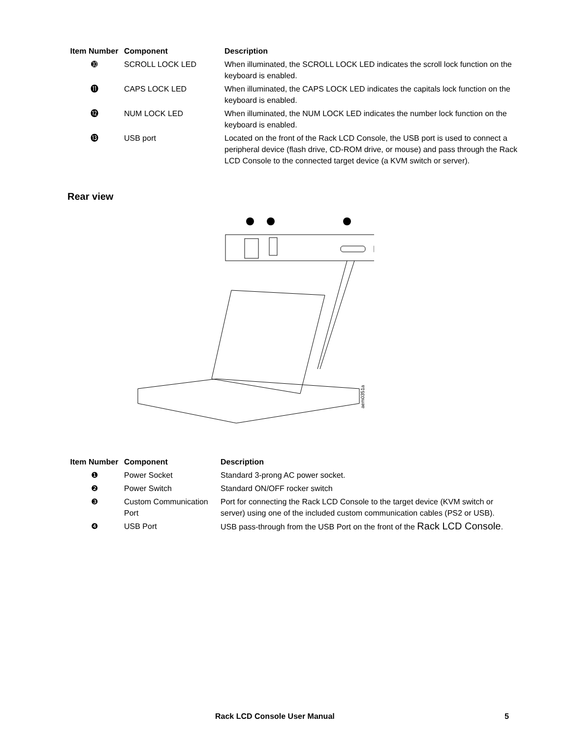| Item Number | Component | Description |
| --- | --- | --- |
| ➓ | SCROLL LOCK LED | When illuminated, the SCROLL LOCK LED indicates the scroll lock function on the keyboard is enabled. |
| ⓫ | CAPS LOCK LED | When illuminated, the CAPS LOCK LED indicates the capitals lock function on the keyboard is enabled. |
| ⓬ | NUM LOCK LED | When illuminated, the NUM LOCK LED indicates the number lock function on the keyboard is enabled. |
| ⓭ | USB port | Located on the front of the Rack LCD Console, the USB port is used to connect a peripheral device (flash drive, CD-ROM drive, or mouse) and pass through the Rack LCD Console to the connected target device (a KVM switch or server). |
Rear view
aem0351a
| Item Number | Component | Description |
| --- | --- | --- |
| ❶ | Power Socket | Standard 3-prong AC power socket. |
| ❷ | Power Switch | Standard ON/OFF rocker switch |
| ❸ | Custom Communication Port | Port for connecting the Rack LCD Console to the target device (KVM switch or server) using one of the included custom communication cables (PS2 or USB). |
| ❹ | USB Port | USB pass-through from the USB Port on the front of the Rack LCD Console . |
Rack LCD Console User Manual 5